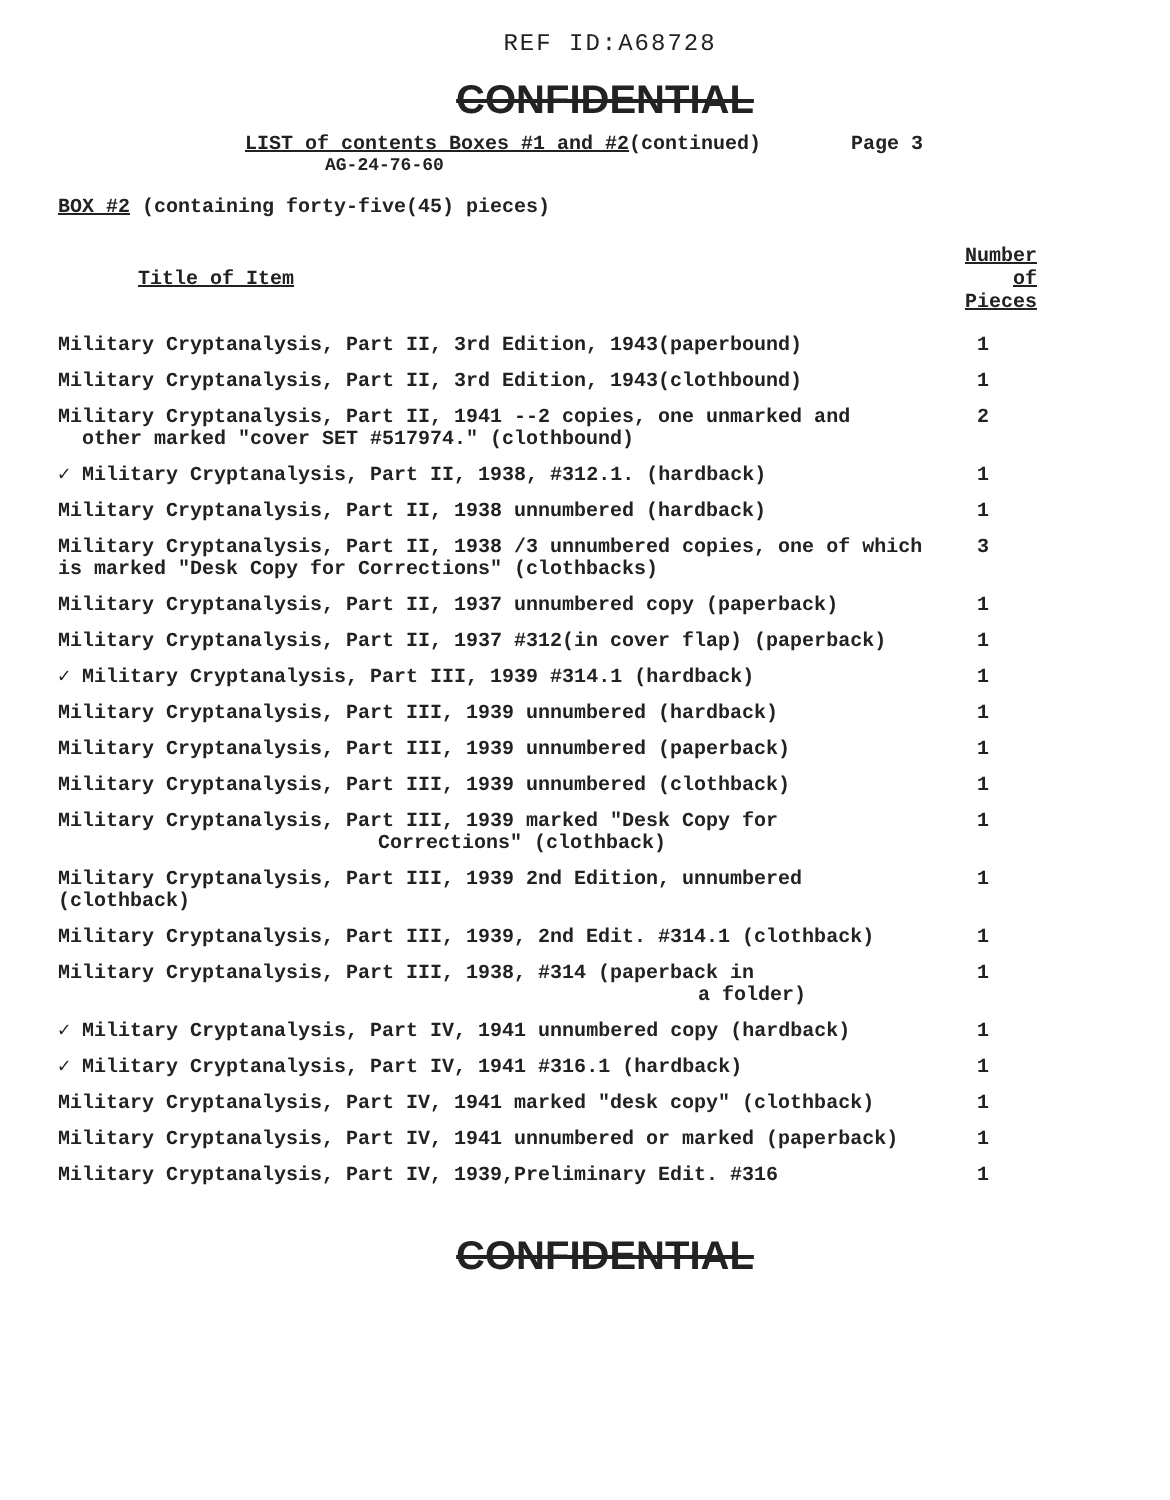REF ID:A68728
CONFIDENTIAL
LIST of contents Boxes #1 and #2(continued) Page 3
AG-24-76-60
BOX #2 (containing forty-five(45) pieces)
| Title of Item | Number of Pieces |
| --- | --- |
| Military Cryptanalysis, Part II, 3rd Edition, 1943(paperbound) | 1 |
| Military Cryptanalysis, Part II, 3rd Edition, 1943(clothbound) | 1 |
| Military Cryptanalysis, Part II, 1941 --2 copies, one unmarked and other marked "cover SET #517974." (clothbound) | 2 |
| ✓ Military Cryptanalysis, Part II, 1938, #312.1. (hardback) | 1 |
| Military Cryptanalysis, Part II, 1938 unnumbered (hardback) | 1 |
| Military Cryptanalysis, Part II, 1938 /3 unnumbered copies, one of which is marked "Desk Copy for Corrections" (clothbacks) | 3 |
| Military Cryptanalysis, Part II, 1937 unnumbered copy (paperback) | 1 |
| Military Cryptanalysis, Part II, 1937 #312(in cover flap) (paperback) | 1 |
| ✓ Military Cryptanalysis, Part III, 1939 #314.1 (hardback) | 1 |
| Military Cryptanalysis, Part III, 1939 unnumbered (hardback) | 1 |
| Military Cryptanalysis, Part III, 1939 unnumbered (paperback) | 1 |
| Military Cryptanalysis, Part III, 1939 unnumbered (clothback) | 1 |
| Military Cryptanalysis, Part III, 1939 marked "Desk Copy for Corrections" (clothback) | 1 |
| Military Cryptanalysis, Part III, 1939 2nd Edition, unnumbered (clothback) | 1 |
| Military Cryptanalysis, Part III, 1939, 2nd Edit. #314.1 (clothback) | 1 |
| Military Cryptanalysis, Part III, 1938, #314 (paperback in a folder) | 1 |
| ✓ Military Cryptanalysis, Part IV, 1941 unnumbered copy (hardback) | 1 |
| ✓ Military Cryptanalysis, Part IV, 1941 #316.1 (hardback) | 1 |
| Military Cryptanalysis, Part IV, 1941 marked "desk copy" (clothback) | 1 |
| Military Cryptanalysis, Part IV, 1941 unnumbered or marked (paperback) | 1 |
| Military Cryptanalysis, Part IV, 1939,Preliminary Edit. #316 | 1 |
CONFIDENTIAL